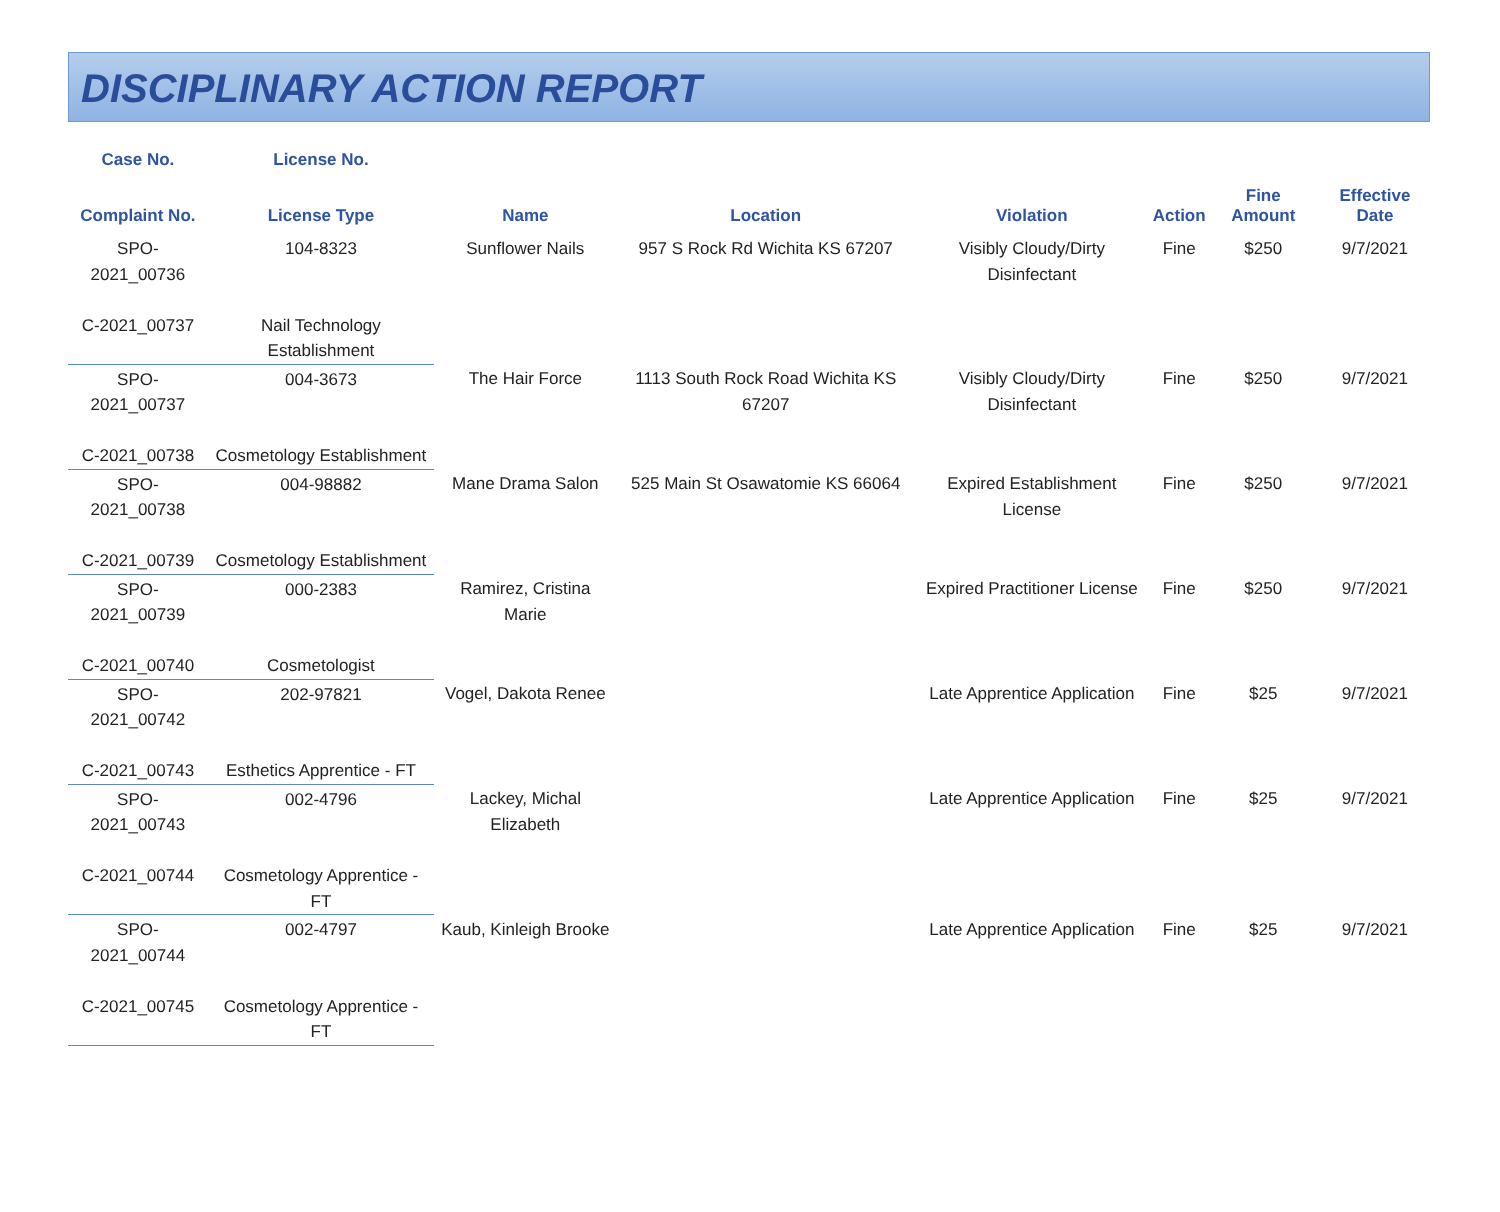DISCIPLINARY ACTION REPORT
| Case No. | License No. | | | | | | |
| --- | --- | --- | --- | --- | --- | --- | --- |
| Complaint No. | License Type | Name | Location | Violation | Action | Fine Amount | Effective Date |
| SPO-2021_00736 | 104-8323 | Sunflower Nails | 957 S Rock Rd Wichita KS 67207 | Visibly Cloudy/Dirty Disinfectant | Fine | $250 | 9/7/2021 |
| C-2021_00737 | Nail Technology Establishment | | | | | | |
| SPO-2021_00737 | 004-3673 | The Hair Force | 1113 South Rock Road Wichita KS 67207 | Visibly Cloudy/Dirty Disinfectant | Fine | $250 | 9/7/2021 |
| C-2021_00738 | Cosmetology Establishment | | | | | | |
| SPO-2021_00738 | 004-98882 | Mane Drama Salon | 525 Main St Osawatomie KS 66064 | Expired Establishment License | Fine | $250 | 9/7/2021 |
| C-2021_00739 | Cosmetology Establishment | | | | | | |
| SPO-2021_00739 | 000-2383 | Ramirez, Cristina Marie | | Expired Practitioner License | Fine | $250 | 9/7/2021 |
| C-2021_00740 | Cosmetologist | | | | | | |
| SPO-2021_00742 | 202-97821 | Vogel, Dakota Renee | | Late Apprentice Application | Fine | $25 | 9/7/2021 |
| C-2021_00743 | Esthetics Apprentice - FT | | | | | | |
| SPO-2021_00743 | 002-4796 | Lackey, Michal Elizabeth | | Late Apprentice Application | Fine | $25 | 9/7/2021 |
| C-2021_00744 | Cosmetology Apprentice - FT | | | | | | |
| SPO-2021_00744 | 002-4797 | Kaub, Kinleigh Brooke | | Late Apprentice Application | Fine | $25 | 9/7/2021 |
| C-2021_00745 | Cosmetology Apprentice - FT | | | | | | |